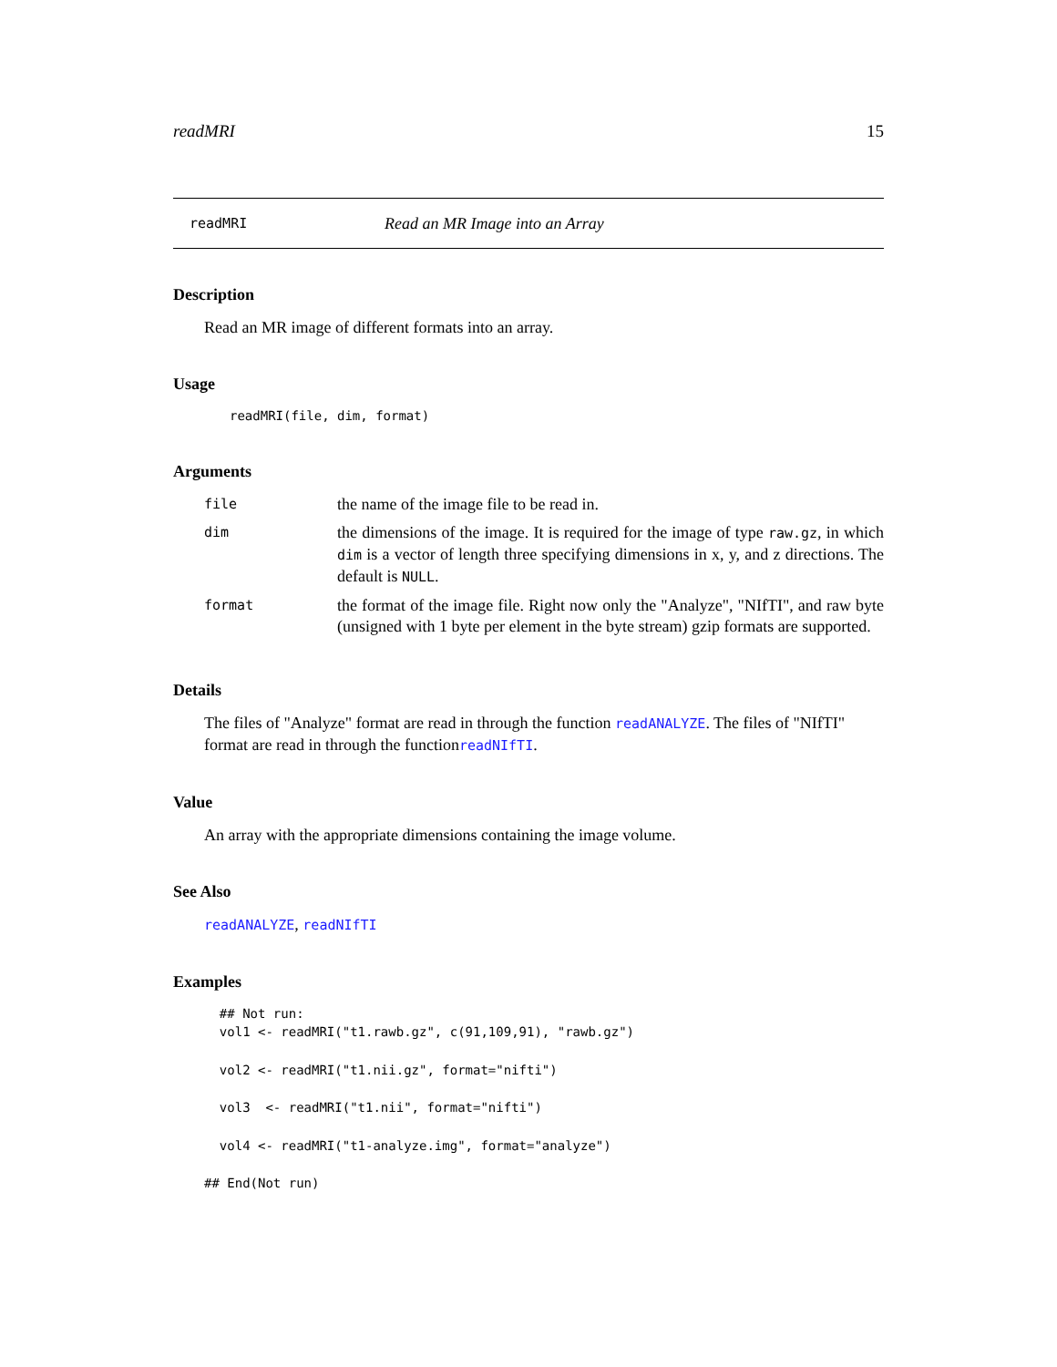readMRI 15
readMRI Read an MR Image into an Array
Description
Read an MR image of different formats into an array.
Usage
readMRI(file, dim, format)
Arguments
| file | the name of the image file to be read in. |
| dim | the dimensions of the image. It is required for the image of type raw.gz , in which dim is a vector of length three specifying dimensions in x, y, and z directions. The default is NULL . |
| format | the format of the image file. Right now only the "Analyze", "NIfTI", and raw byte (unsigned with 1 byte per element in the byte stream) gzip formats are supported. |
Details
The files of "Analyze" format are read in through the function readANALYZE. The files of "NIfTI" format are read in through the functionreadNIfTI.
Value
An array with the appropriate dimensions containing the image volume.
See Also
readANALYZE, readNIfTI
Examples
  ## Not run: 
  vol1 <- readMRI("t1.rawb.gz", c(91,109,91), "rawb.gz")

  vol2 <- readMRI("t1.nii.gz", format="nifti")

  vol3  <- readMRI("t1.nii", format="nifti")

  vol4 <- readMRI("t1-analyze.img", format="analyze")

## End(Not run)